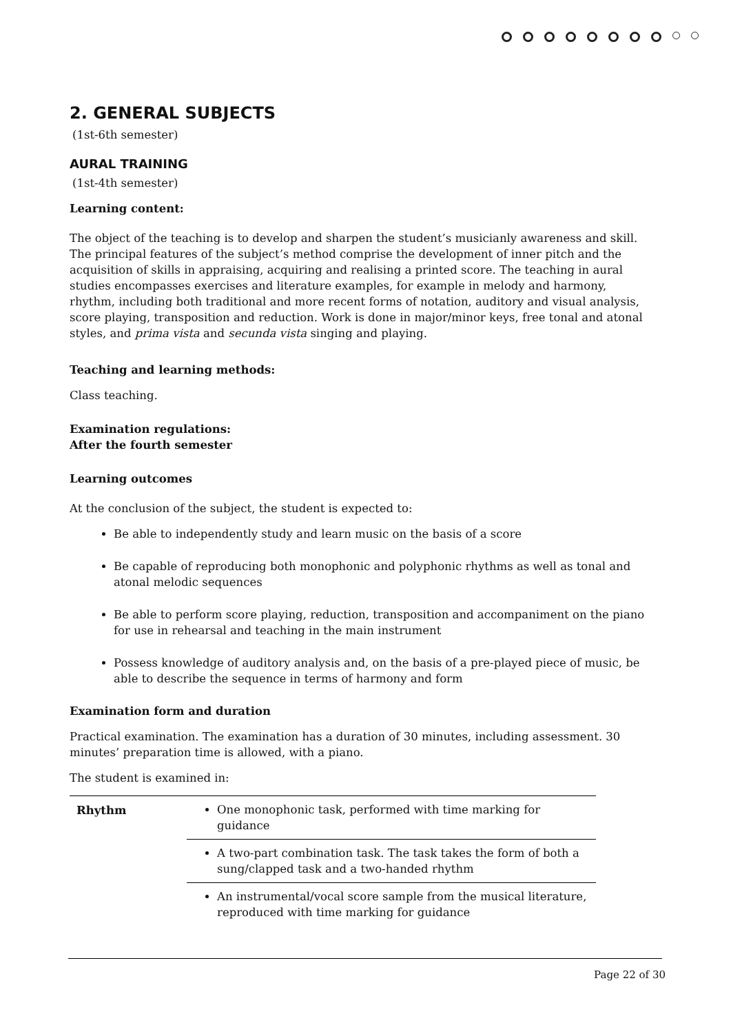2. GENERAL SUBJECTS
(1st-6th semester)
AURAL TRAINING
(1st-4th semester)
Learning content:
The object of the teaching is to develop and sharpen the student’s musicianly awareness and skill. The principal features of the subject’s method comprise the development of inner pitch and the acquisition of skills in appraising, acquiring and realising a printed score. The teaching in aural studies encompasses exercises and literature examples, for example in melody and harmony, rhythm, including both traditional and more recent forms of notation, auditory and visual analysis, score playing, transposition and reduction. Work is done in major/minor keys, free tonal and atonal styles, and prima vista and secunda vista singing and playing.
Teaching and learning methods:
Class teaching.
Examination regulations:
After the fourth semester
Learning outcomes
At the conclusion of the subject, the student is expected to:
Be able to independently study and learn music on the basis of a score
Be capable of reproducing both monophonic and polyphonic rhythms as well as tonal and atonal melodic sequences
Be able to perform score playing, reduction, transposition and accompaniment on the piano for use in rehearsal and teaching in the main instrument
Possess knowledge of auditory analysis and, on the basis of a pre-played piece of music, be able to describe the sequence in terms of harmony and form
Examination form and duration
Practical examination. The examination has a duration of 30 minutes, including assessment. 30 minutes’ preparation time is allowed, with a piano.
The student is examined in:
| Rhythm | One monophonic task, performed with time marking for guidance |
| | A two-part combination task. The task takes the form of both a sung/clapped task and a two-handed rhythm |
| | An instrumental/vocal score sample from the musical literature, reproduced with time marking for guidance |
Page 22 of 30